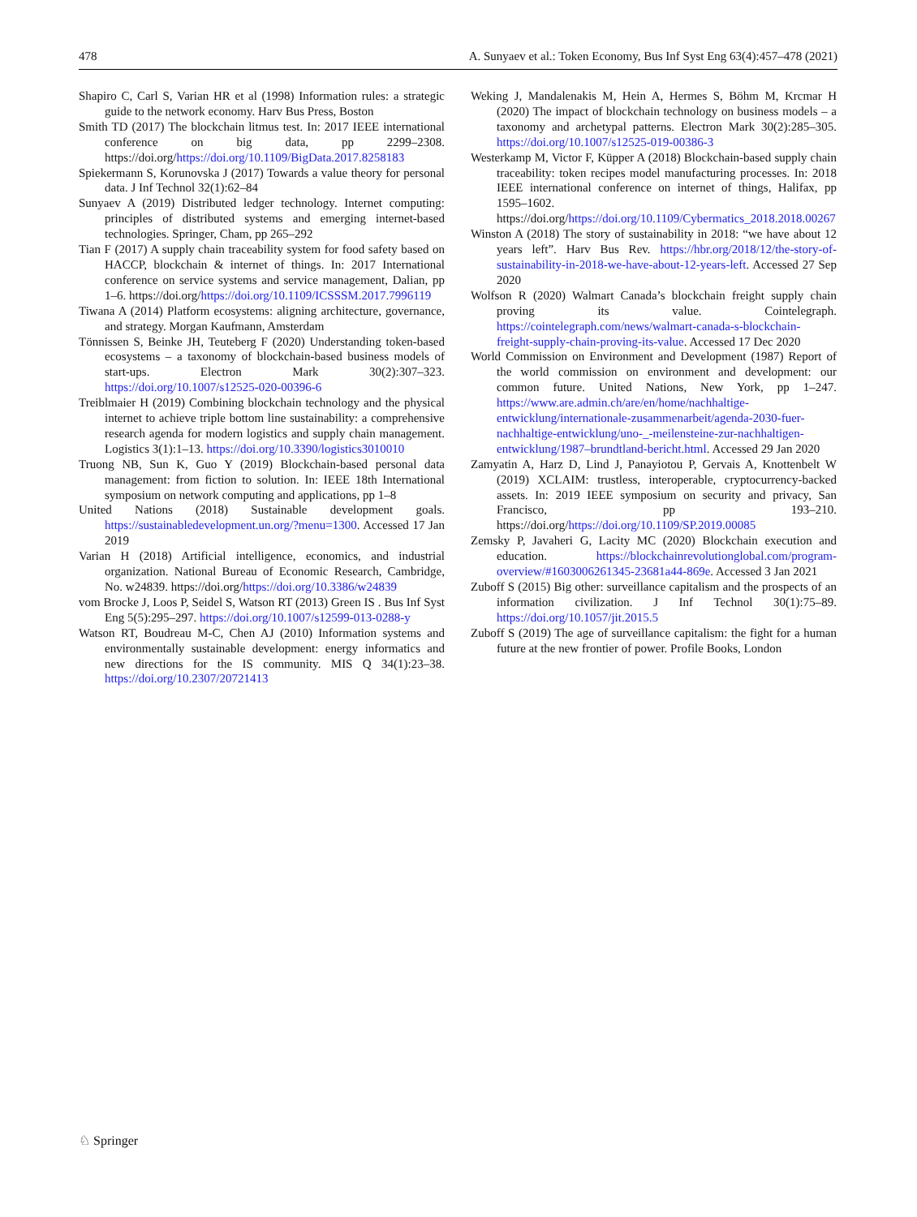478 A. Sunyaev et al.: Token Economy, Bus Inf Syst Eng 63(4):457–478 (2021)
Shapiro C, Carl S, Varian HR et al (1998) Information rules: a strategic guide to the network economy. Harv Bus Press, Boston
Smith TD (2017) The blockchain litmus test. In: 2017 IEEE international conference on big data, pp 2299–2308. https://doi.org/https://doi.org/10.1109/BigData.2017.8258183
Spiekermann S, Korunovska J (2017) Towards a value theory for personal data. J Inf Technol 32(1):62–84
Sunyaev A (2019) Distributed ledger technology. Internet computing: principles of distributed systems and emerging internet-based technologies. Springer, Cham, pp 265–292
Tian F (2017) A supply chain traceability system for food safety based on HACCP, blockchain & internet of things. In: 2017 International conference on service systems and service management, Dalian, pp 1–6. https://doi.org/https://doi.org/10.1109/ICSSSM.2017.7996119
Tiwana A (2014) Platform ecosystems: aligning architecture, governance, and strategy. Morgan Kaufmann, Amsterdam
Tönnissen S, Beinke JH, Teuteberg F (2020) Understanding token-based ecosystems – a taxonomy of blockchain-based business models of start-ups. Electron Mark 30(2):307–323. https://doi.org/10.1007/s12525-020-00396-6
Treiblmaier H (2019) Combining blockchain technology and the physical internet to achieve triple bottom line sustainability: a comprehensive research agenda for modern logistics and supply chain management. Logistics 3(1):1–13. https://doi.org/10.3390/logistics3010010
Truong NB, Sun K, Guo Y (2019) Blockchain-based personal data management: from fiction to solution. In: IEEE 18th International symposium on network computing and applications, pp 1–8
United Nations (2018) Sustainable development goals. https://sustainabledevelopment.un.org/?menu=1300. Accessed 17 Jan 2019
Varian H (2018) Artificial intelligence, economics, and industrial organization. National Bureau of Economic Research, Cambridge, No. w24839. https://doi.org/https://doi.org/10.3386/w24839
vom Brocke J, Loos P, Seidel S, Watson RT (2013) Green IS . Bus Inf Syst Eng 5(5):295–297. https://doi.org/10.1007/s12599-013-0288-y
Watson RT, Boudreau M-C, Chen AJ (2010) Information systems and environmentally sustainable development: energy informatics and new directions for the IS community. MIS Q 34(1):23–38. https://doi.org/10.2307/20721413
Weking J, Mandalenakis M, Hein A, Hermes S, Böhm M, Krcmar H (2020) The impact of blockchain technology on business models – a taxonomy and archetypal patterns. Electron Mark 30(2):285–305. https://doi.org/10.1007/s12525-019-00386-3
Westerkamp M, Victor F, Küpper A (2018) Blockchain-based supply chain traceability: token recipes model manufacturing processes. In: 2018 IEEE international conference on internet of things, Halifax, pp 1595–1602. https://doi.org/https://doi.org/10.1109/Cybermatics_2018.2018.00267
Winston A (2018) The story of sustainability in 2018: “we have about 12 years left”. Harv Bus Rev. https://hbr.org/2018/12/the-story-of-sustainability-in-2018-we-have-about-12-years-left. Accessed 27 Sep 2020
Wolfson R (2020) Walmart Canada’s blockchain freight supply chain proving its value. Cointelegraph. https://cointelegraph.com/news/walmart-canada-s-blockchain-freight-supply-chain-proving-its-value. Accessed 17 Dec 2020
World Commission on Environment and Development (1987) Report of the world commission on environment and development: our common future. United Nations, New York, pp 1–247. https://www.are.admin.ch/are/en/home/nachhaltige-entwicklung/internationale-zusammenarbeit/agenda-2030-fuer-nachhaltige-entwicklung/uno-_-meilensteine-zur-nachhaltigen-entwicklung/1987–brundtland-bericht.html. Accessed 29 Jan 2020
Zamyatin A, Harz D, Lind J, Panayiotou P, Gervais A, Knottenbelt W (2019) XCLAIM: trustless, interoperable, cryptocurrency-backed assets. In: 2019 IEEE symposium on security and privacy, San Francisco, pp 193–210. https://doi.org/https://doi.org/10.1109/SP.2019.00085
Zemsky P, Javaheri G, Lacity MC (2020) Blockchain execution and education. https://blockchainrevolutionglobal.com/program-overview/#1603006261345-23681a44-869e. Accessed 3 Jan 2021
Zuboff S (2015) Big other: surveillance capitalism and the prospects of an information civilization. J Inf Technol 30(1):75–89. https://doi.org/10.1057/jit.2015.5
Zuboff S (2019) The age of surveillance capitalism: the fight for a human future at the new frontier of power. Profile Books, London
♘ Springer